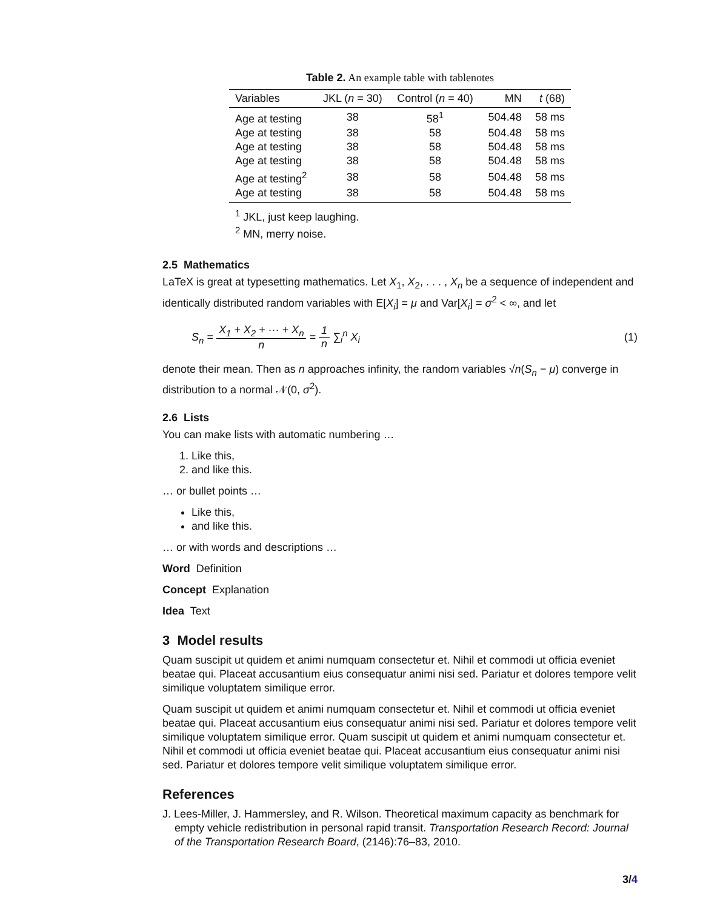Table 2. An example table with tablenotes
| Variables | JKL ( n = 30) | Control ( n = 40) | MN | t (68) |
| --- | --- | --- | --- | --- |
| Age at testing | 38 | 58<sup>1</sup> | 504.48 | 58 ms |
| Age at testing | 38 | 58 | 504.48 | 58 ms |
| Age at testing | 38 | 58 | 504.48 | 58 ms |
| Age at testing | 38 | 58 | 504.48 | 58 ms |
| Age at testing<sup>2</sup> | 38 | 58 | 504.48 | 58 ms |
| Age at testing | 38 | 58 | 504.48 | 58 ms |
<sup>1</sup> JKL, just keep laughing.
<sup>2</sup> MN, merry noise.
2.5 Mathematics
LaTeX is great at typesetting mathematics. Let X<sub>1</sub>, X<sub>2</sub>, . . . , X<sub>n</sub> be a sequence of independent and identically distributed random variables with E[X<sub>i</sub>] = μ and Var[X<sub>i</sub>] = σ<sup>2</sup> < ∞, and let
S<sub>n</sub> = X<sub>1</sub> + X<sub>2</sub> + ··· + X<sub>n</sub> n = 1 n ∑<sub>i</sub><sup>n</sup> X<sub>i</sub>
(1)
denote their mean. Then as n approaches infinity, the random variables √n(S<sub>n</sub> − μ) converge in distribution to a normal 𝒩(0, σ<sup>2</sup>).
2.6 Lists
You can make lists with automatic numbering …
1. Like this,
2. and like this.
… or bullet points …
Like this,
and like this.
… or with words and descriptions …
Word Definition
Concept Explanation
Idea Text
3 Model results
Quam suscipit ut quidem et animi numquam consectetur et. Nihil et commodi ut officia eveniet beatae qui. Placeat accusantium eius consequatur animi nisi sed. Pariatur et dolores tempore velit similique voluptatem similique error.
Quam suscipit ut quidem et animi numquam consectetur et. Nihil et commodi ut officia eveniet beatae qui. Placeat accusantium eius consequatur animi nisi sed. Pariatur et dolores tempore velit similique voluptatem similique error. Quam suscipit ut quidem et animi numquam consectetur et. Nihil et commodi ut officia eveniet beatae qui. Placeat accusantium eius consequatur animi nisi sed. Pariatur et dolores tempore velit similique voluptatem similique error.
References
J. Lees-Miller, J. Hammersley, and R. Wilson. Theoretical maximum capacity as benchmark for empty vehicle redistribution in personal rapid transit. Transportation Research Record: Journal of the Transportation Research Board, (2146):76–83, 2010.
3/4